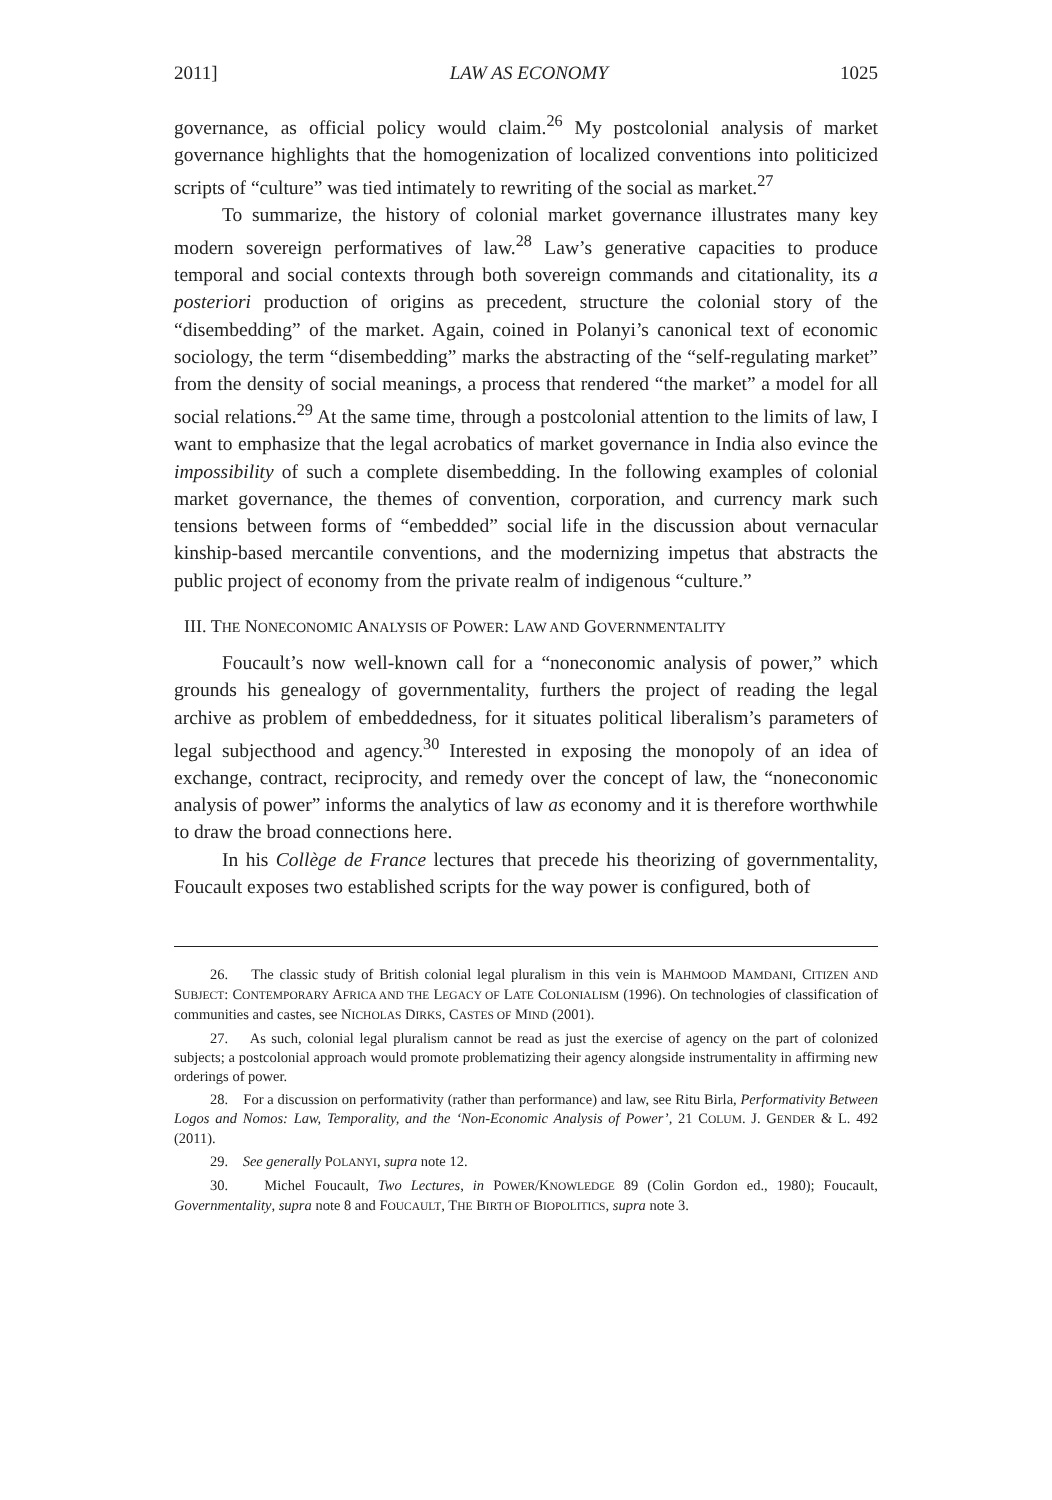2011] LAW AS ECONOMY 1025
governance, as official policy would claim.<sup>26</sup> My postcolonial analysis of market governance highlights that the homogenization of localized conventions into politicized scripts of “culture” was tied intimately to rewriting of the social as market.<sup>27</sup>
To summarize, the history of colonial market governance illustrates many key modern sovereign performatives of law.<sup>28</sup> Law’s generative capacities to produce temporal and social contexts through both sovereign commands and citationality, its a posteriori production of origins as precedent, structure the colonial story of the “disembedding” of the market. Again, coined in Polanyi’s canonical text of economic sociology, the term “disembedding” marks the abstracting of the “self-regulating market” from the density of social meanings, a process that rendered “the market” a model for all social relations.<sup>29</sup> At the same time, through a postcolonial attention to the limits of law, I want to emphasize that the legal acrobatics of market governance in India also evince the impossibility of such a complete disembedding. In the following examples of colonial market governance, the themes of convention, corporation, and currency mark such tensions between forms of “embedded” social life in the discussion about vernacular kinship-based mercantile conventions, and the modernizing impetus that abstracts the public project of economy from the private realm of indigenous “culture.”
III. THE NONECONOMIC ANALYSIS OF POWER: LAW AND GOVERNMENTALITY
Foucault’s now well-known call for a “noneconomic analysis of power,” which grounds his genealogy of governmentality, furthers the project of reading the legal archive as problem of embeddedness, for it situates political liberalism’s parameters of legal subjecthood and agency.<sup>30</sup> Interested in exposing the monopoly of an idea of exchange, contract, reciprocity, and remedy over the concept of law, the “noneconomic analysis of power” informs the analytics of law as economy and it is therefore worthwhile to draw the broad connections here.
In his Collège de France lectures that precede his theorizing of governmentality, Foucault exposes two established scripts for the way power is configured, both of
26. The classic study of British colonial legal pluralism in this vein is MAHMOOD MAMDANI, CITIZEN AND SUBJECT: CONTEMPORARY AFRICA AND THE LEGACY OF LATE COLONIALISM (1996). On technologies of classification of communities and castes, see NICHOLAS DIRKS, CASTES OF MIND (2001).
27. As such, colonial legal pluralism cannot be read as just the exercise of agency on the part of colonized subjects; a postcolonial approach would promote problematizing their agency alongside instrumentality in affirming new orderings of power.
28. For a discussion on performativity (rather than performance) and law, see Ritu Birla, Performativity Between Logos and Nomos: Law, Temporality, and the ‘Non-Economic Analysis of Power’, 21 COLUM. J. GENDER & L. 492 (2011).
29. See generally POLANYI, supra note 12.
30. Michel Foucault, Two Lectures, in POWER/KNOWLEDGE 89 (Colin Gordon ed., 1980); Foucault, Governmentality, supra note 8 and FOUCAULT, THE BIRTH OF BIOPOLITICS, supra note 3.